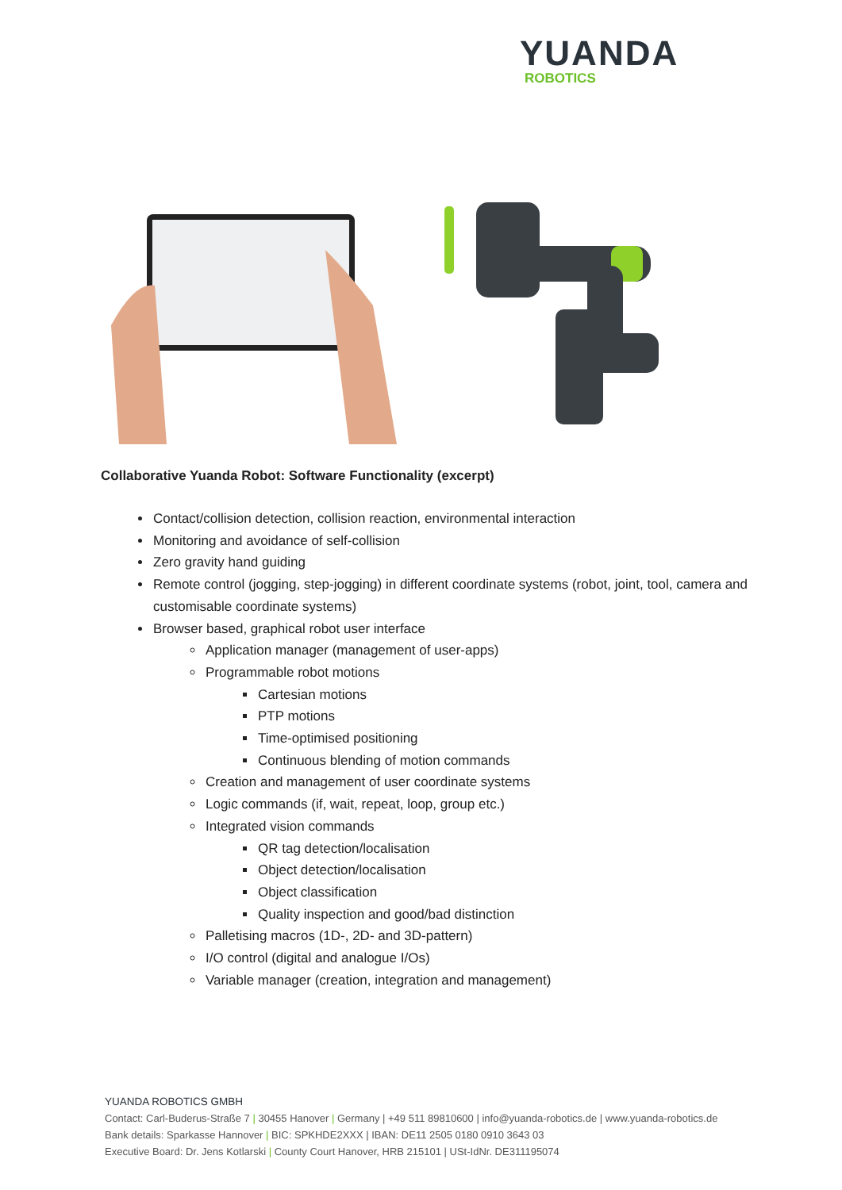YUANDA
ROBOTICS
Collaborative Yuanda Robot: Software Functionality (excerpt)
Contact/collision detection, collision reaction, environmental interaction
Monitoring and avoidance of self-collision
Zero gravity hand guiding
Remote control (jogging, step-jogging) in different coordinate systems (robot, joint, tool, camera and customisable coordinate systems)
Browser based, graphical robot user interface
Application manager (management of user-apps)
Programmable robot motions
Cartesian motions
PTP motions
Time-optimised positioning
Continuous blending of motion commands
Creation and management of user coordinate systems
Logic commands (if, wait, repeat, loop, group etc.)
Integrated vision commands
QR tag detection/localisation
Object detection/localisation
Object classification
Quality inspection and good/bad distinction
Palletising macros (1D-, 2D- and 3D-pattern)
I/O control (digital and analogue I/Os)
Variable manager (creation, integration and management)
YUANDA ROBOTICS GMBH
Contact: Carl-Buderus-Straße 7 | 30455 Hanover | Germany | +49 511 89810600 | info@yuanda-robotics.de | www.yuanda-robotics.de
Bank details: Sparkasse Hannover | BIC: SPKHDE2XXX | IBAN: DE11 2505 0180 0910 3643 03
Executive Board: Dr. Jens Kotlarski | County Court Hanover, HRB 215101 | USt-IdNr. DE311195074